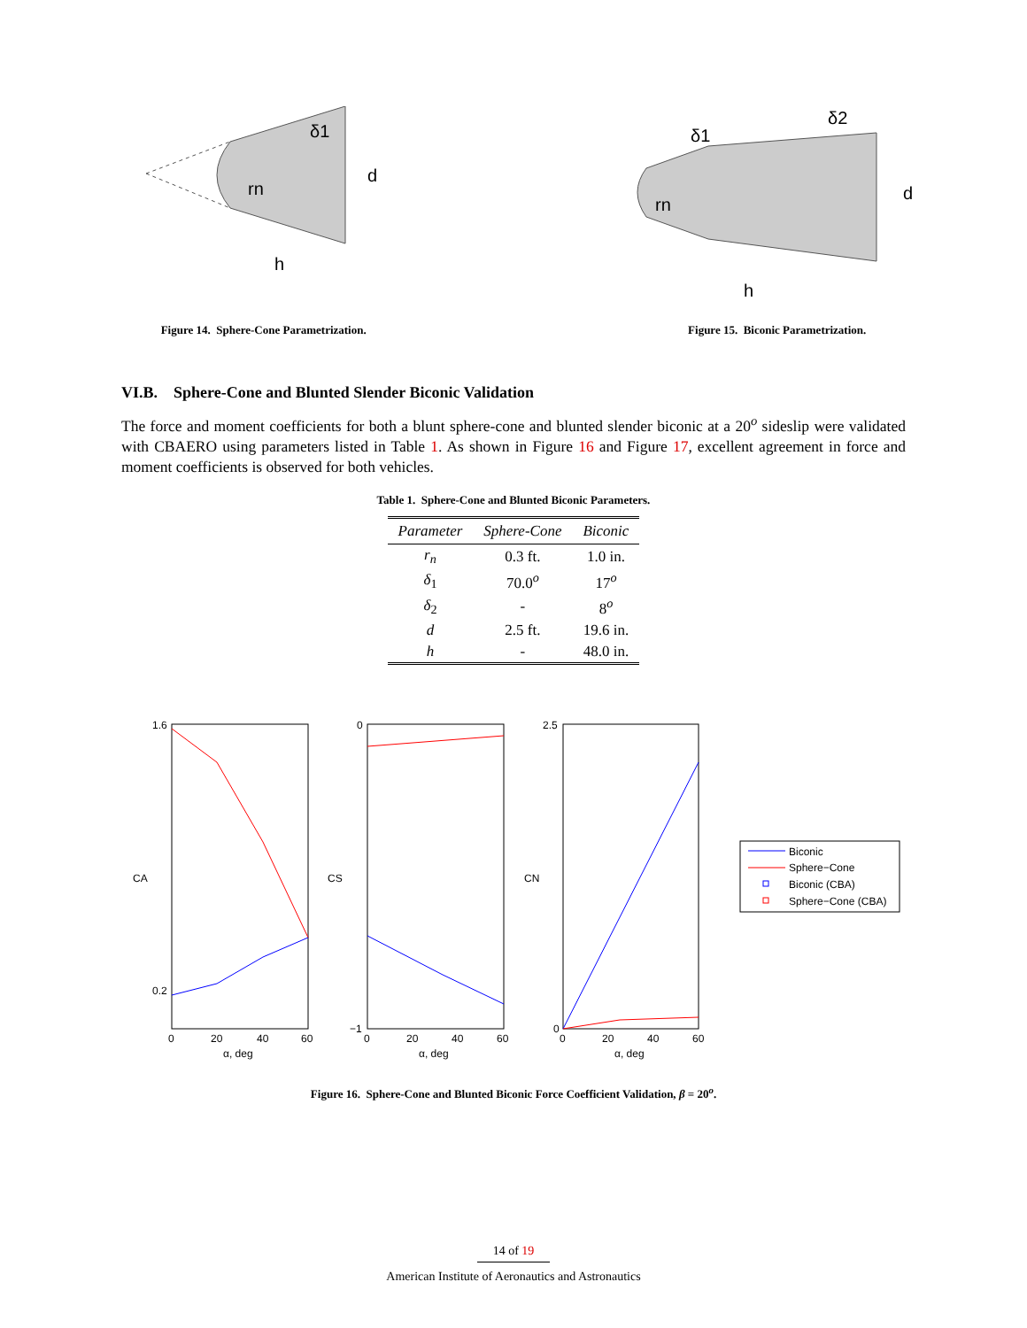d
h
rn
δ1
d
h
rn
δ1
δ2
Figure 14. Sphere-Cone Parametrization.
Figure 15. Biconic Parametrization.
VI.B. Sphere-Cone and Blunted Slender Biconic Validation
The force and moment coefficients for both a blunt sphere-cone and blunted slender biconic at a 20<sup>o</sup> sideslip were validated with CBAERO using parameters listed in Table 1. As shown in Figure 16 and Figure 17, excellent agreement in force and moment coefficients is observed for both vehicles.
Table 1. Sphere-Cone and Blunted Biconic Parameters.
| Parameter | Sphere-Cone | Biconic |
| --- | --- | --- |
| r<sub>n</sub> | 0.3 ft. | 1.0 in. |
| δ<sub>1</sub> | 70.0<sup>o</sup> | 17<sup>o</sup> |
| δ<sub>2</sub> | - | 8<sup>o</sup> |
| d | 2.5 ft. | 19.6 in. |
| h | - | 48.0 in. |
1.6
0.2
0
20
40
60
α, deg
CA
0
−1
0
20
40
60
α, deg
CS
2.5
0
0
20
40
60
α, deg
CN
Biconic
Sphere−Cone
Biconic (CBA)
Sphere−Cone (CBA)
Figure 16. Sphere-Cone and Blunted Biconic Force Coefficient Validation, β = 20<sup>o</sup>.
14 of 19
American Institute of Aeronautics and Astronautics